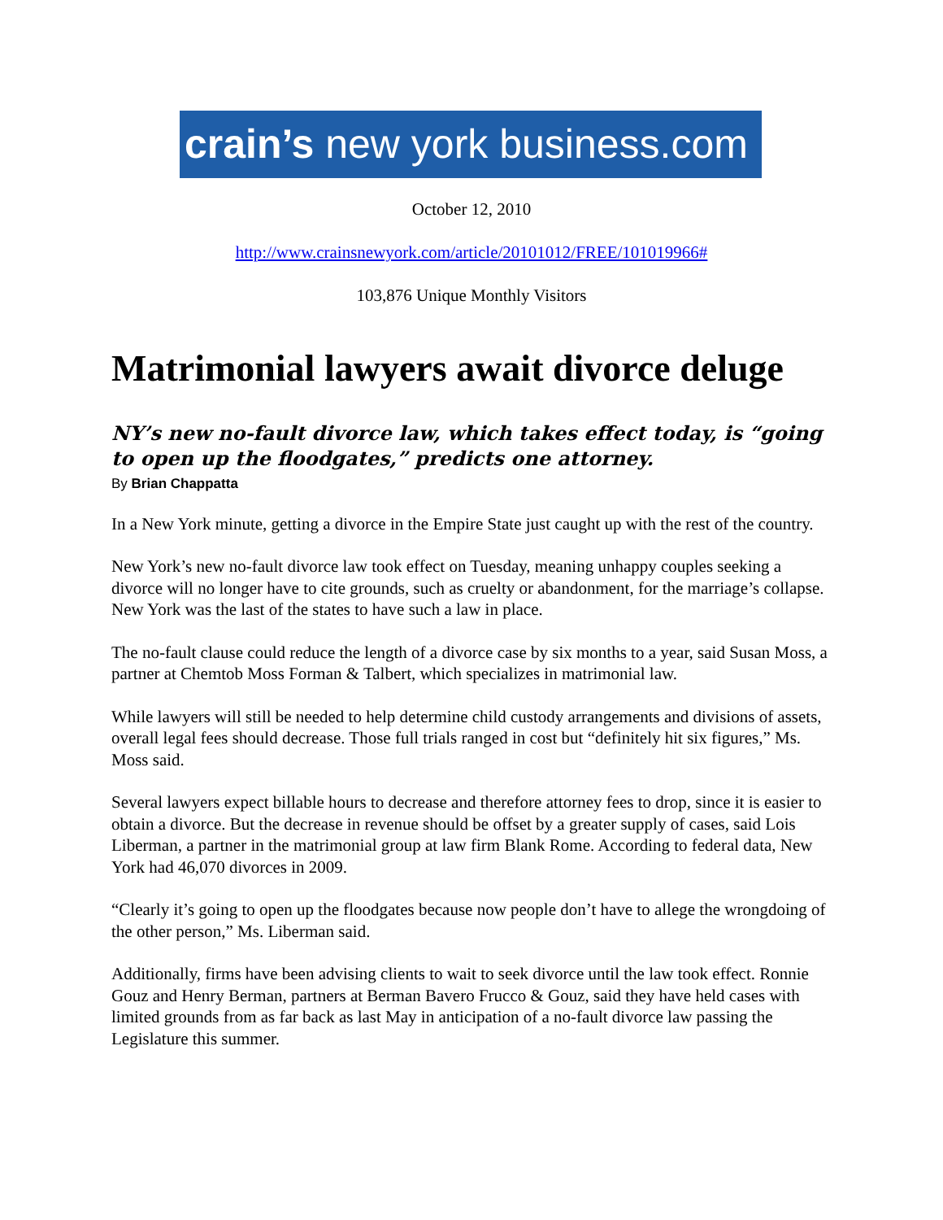crain’s new york business.com
October 12, 2010
http://www.crainsnewyork.com/article/20101012/FREE/101019966#
103,876 Unique Monthly Visitors
Matrimonial lawyers await divorce deluge
NY’s new no-fault divorce law, which takes effect today, is “going to open up the floodgates,” predicts one attorney.
By Brian Chappatta
In a New York minute, getting a divorce in the Empire State just caught up with the rest of the country.
New York’s new no-fault divorce law took effect on Tuesday, meaning unhappy couples seeking a divorce will no longer have to cite grounds, such as cruelty or abandonment, for the marriage’s collapse. New York was the last of the states to have such a law in place.
The no-fault clause could reduce the length of a divorce case by six months to a year, said Susan Moss, a partner at Chemtob Moss Forman & Talbert, which specializes in matrimonial law.
While lawyers will still be needed to help determine child custody arrangements and divisions of assets, overall legal fees should decrease. Those full trials ranged in cost but “definitely hit six figures,” Ms. Moss said.
Several lawyers expect billable hours to decrease and therefore attorney fees to drop, since it is easier to obtain a divorce. But the decrease in revenue should be offset by a greater supply of cases, said Lois Liberman, a partner in the matrimonial group at law firm Blank Rome. According to federal data, New York had 46,070 divorces in 2009.
“Clearly it’s going to open up the floodgates because now people don’t have to allege the wrongdoing of the other person,” Ms. Liberman said.
Additionally, firms have been advising clients to wait to seek divorce until the law took effect. Ronnie Gouz and Henry Berman, partners at Berman Bavero Frucco & Gouz, said they have held cases with limited grounds from as far back as last May in anticipation of a no-fault divorce law passing the Legislature this summer.